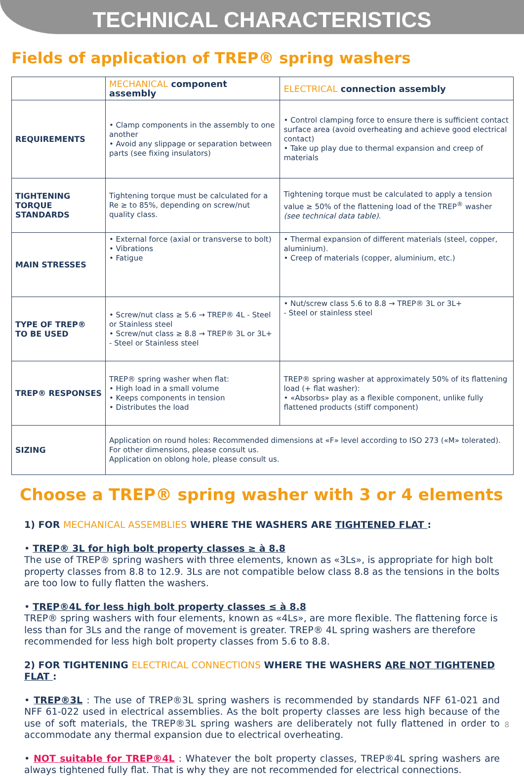TECHNICAL CHARACTERISTICS
Fields of application of TREP® spring washers
| | MECHANICAL component assembly | ELECTRICAL connection assembly |
| --- | --- | --- |
| REQUIREMENTS | • Clamp components in the assembly to one another • Avoid any slippage or separation between parts (see fixing insulators) | • Control clamping force to ensure there is sufficient contact surface area (avoid overheating and achieve good electrical contact) • Take up play due to thermal expansion and creep of materials |
| TIGHTENING TORQUE STANDARDS | Tightening torque must be calculated for a Re ≥ to 85%, depending on screw/nut quality class. | Tightening torque must be calculated to apply a tension value ≥ 50% of the flattening load of the TREP<sup>®</sup> washer (see technical data table). |
| MAIN STRESSES | • External force (axial or transverse to bolt) • Vibrations • Fatigue | • Thermal expansion of different materials (steel, copper, aluminium). • Creep of materials (copper, aluminium, etc.) |
| TYPE OF TREP® TO BE USED | • Screw/nut class ≥ 5.6 → TREP® 4L - Steel or Stainless steel • Screw/nut class ≥ 8.8 → TREP® 3L or 3L+ - Steel or Stainless steel | • Nut/screw class 5.6 to 8.8 → TREP® 3L or 3L+ - Steel or stainless steel |
| TREP® RESPONSES | TREP® spring washer when flat: • High load in a small volume • Keeps components in tension • Distributes the load | TREP® spring washer at approximately 50% of its flattening load (+ flat washer): • «Absorbs» play as a flexible component, unlike fully flattened products (stiff component) |
| SIZING | Application on round holes: Recommended dimensions at «F» level according to ISO 273 («M» tolerated). For other dimensions, please consult us. Application on oblong hole, please consult us. | |
Choose a TREP® spring washer with 3 or 4 elements
1) FOR MECHANICAL ASSEMBLIES WHERE THE WASHERS ARE TIGHTENED FLAT :
• TREP® 3L for high bolt property classes ≥ à 8.8
The use of TREP® spring washers with three elements, known as «3Ls», is appropriate for high bolt property classes from 8.8 to 12.9. 3Ls are not compatible below class 8.8 as the tensions in the bolts are too low to fully flatten the washers.
• TREP®4L for less high bolt property classes ≤ à 8.8
TREP® spring washers with four elements, known as «4Ls», are more flexible. The flattening force is less than for 3Ls and the range of movement is greater. TREP® 4L spring washers are therefore recommended for less high bolt property classes from 5.6 to 8.8.
2) FOR TIGHTENING ELECTRICAL CONNECTIONS WHERE THE WASHERS ARE NOT TIGHTENED FLAT :
• TREP®3L : The use of TREP®3L spring washers is recommended by standards NFF 61-021 and NFF 61-022 used in electrical assemblies. As the bolt property classes are less high because of the use of soft materials, the TREP®3L spring washers are deliberately not fully flattened in order to accommodate any thermal expansion due to electrical overheating.
• NOT suitable for TREP®4L : Whatever the bolt property classes, TREP®4L spring washers are always tightened fully flat. That is why they are not recommended for electrical connections.
8